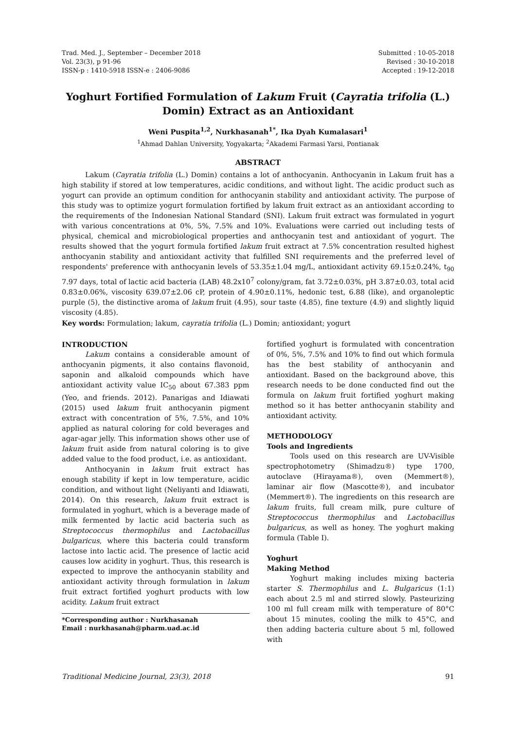Trad. Med. J., September – December 2018
Vol. 23(3), p 91-96
ISSN-p : 1410-5918 ISSN-e : 2406-9086
Submitted : 10-05-2018
Revised : 30-10-2018
Accepted : 19-12-2018
Yoghurt Fortified Formulation of Lakum Fruit (Cayratia trifolia (L.) Domin) Extract as an Antioxidant
Weni Puspita<sup>1,2</sup>, Nurkhasanah<sup>1*</sup>, Ika Dyah Kumalasari<sup>1</sup>
<sup>1</sup> Ahmad Dahlan University, Yogyakarta; <sup>2</sup>Akademi Farmasi Yarsi, Pontianak
ABSTRACT
Lakum (Cayratia trifolia (L.) Domin) contains a lot of anthocyanin. Anthocyanin in Lakum fruit has a high stability if stored at low temperatures, acidic conditions, and without light. The acidic product such as yogurt can provide an optimum condition for anthocyanin stability and antioxidant activity. The purpose of this study was to optimize yogurt formulation fortified by lakum fruit extract as an antioxidant according to the requirements of the Indonesian National Standard (SNI). Lakum fruit extract was formulated in yogurt with various concentrations at 0%, 5%, 7.5% and 10%. Evaluations were carried out including tests of physical, chemical and microbiological properties and anthocyanin test and antioxidant of yogurt. The results showed that the yogurt formula fortified lakum fruit extract at 7.5% concentration resulted highest anthocyanin stability and antioxidant activity that fulfilled SNI requirements and the preferred level of respondents' preference with anthocyanin levels of 53.35±1.04 mg/L, antioxidant activity 69.15±0.24%, t<sub>90</sub> 7.97 days, total of lactic acid bacteria (LAB) 48.2x10<sup>7</sup> colony/gram, fat 3.72±0.03%, pH 3.87±0.03, total acid 0.83±0.06%, viscosity 639.07±2.06 cP, protein of 4.90±0.11%, hedonic test, 6.88 (like), and organoleptic purple (5), the distinctive aroma of lakum fruit (4.95), sour taste (4.85), fine texture (4.9) and slightly liquid viscosity (4.85).
Key words: Formulation; lakum, cayratia trifolia (L.) Domin; antioxidant; yogurt
INTRODUCTION
Lakum contains a considerable amount of anthocyanin pigments, it also contains flavonoid, saponin and alkaloid compounds which have antioxidant activity value IC<sub>50</sub> about 67.383 ppm (Yeo, and friends. 2012). Panarigas and Idiawati (2015) used lakum fruit anthocyanin pigment extract with concentration of 5%, 7.5%, and 10% applied as natural coloring for cold beverages and agar-agar jelly. This information shows other use of lakum fruit aside from natural coloring is to give added value to the food product, i.e. as antioxidant.
Anthocyanin in lakum fruit extract has enough stability if kept in low temperature, acidic condition, and without light (Neliyanti and Idiawati, 2014). On this research, lakum fruit extract is formulated in yoghurt, which is a beverage made of milk fermented by lactic acid bacteria such as Streptococcus thermophilus and Lactobacillus bulgaricus, where this bacteria could transform lactose into lactic acid. The presence of lactic acid causes low acidity in yoghurt. Thus, this research is expected to improve the anthocyanin stability and antioxidant activity through formulation in lakum fruit extract fortified yoghurt products with low acidity. Lakum fruit extract
*Corresponding author : Nurkhasanah
Email : nurkhasanah@pharm.uad.ac.id
fortified yoghurt is formulated with concentration of 0%, 5%, 7.5% and 10% to find out which formula has the best stability of anthocyanin and antioxidant. Based on the background above, this research needs to be done conducted find out the formula on lakum fruit fortified yoghurt making method so it has better anthocyanin stability and antioxidant activity.
METHODOLOGY
Tools and Ingredients
Tools used on this research are UV-Visible spectrophotometry (Shimadzu®) type 1700, autoclave (Hirayama®), oven (Memmert®), laminar air flow (Mascotte®), and incubator (Memmert®). The ingredients on this research are lakum fruits, full cream milk, pure culture of Streptococcus thermophilus and Lactobacillus bulgaricus, as well as honey. The yoghurt making formula (Table I).
Yoghurt
Making Method
Yoghurt making includes mixing bacteria starter S. Thermophilus and L. Bulgaricus (1:1) each about 2.5 ml and stirred slowly. Pasteurizing 100 ml full cream milk with temperature of 80°C about 15 minutes, cooling the milk to 45°C, and then adding bacteria culture about 5 ml, followed with
Traditional Medicine Journal, 23(3), 2018 91